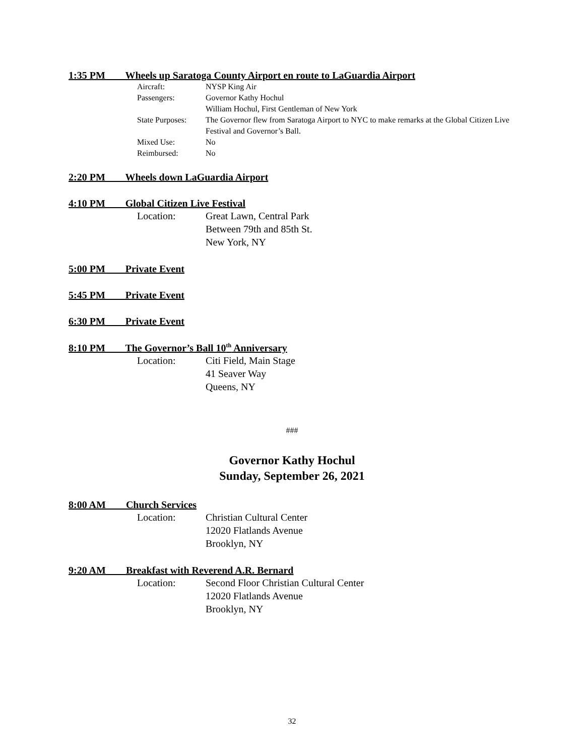1:35 PM Wheels up Saratoga County Airport en route to LaGuardia Airport
Aircraft:
NYSP King Air
Passengers:
Governor Kathy Hochul
William Hochul, First Gentleman of New York
State Purposes:
The Governor flew from Saratoga Airport to NYC to make remarks at the Global Citizen Live Festival and Governor’s Ball.
Mixed Use:
No
Reimbursed:
No
2:20 PM Wheels down LaGuardia Airport
4:10 PM Global Citizen Live Festival
Location:
Great Lawn, Central Park
Between 79th and 85th St.
New York, NY
5:00 PM Private Event
5:45 PM Private Event
6:30 PM Private Event
8:10 PM The Governor’s Ball 10<sup>th</sup> Anniversary
Location:
Citi Field, Main Stage
41 Seaver Way
Queens, NY
###
Governor Kathy Hochul
Sunday, September 26, 2021
8:00 AM Church Services
Location:
Christian Cultural Center
12020 Flatlands Avenue
Brooklyn, NY
9:20 AM Breakfast with Reverend A.R. Bernard
Location:
Second Floor Christian Cultural Center
12020 Flatlands Avenue
Brooklyn, NY
32